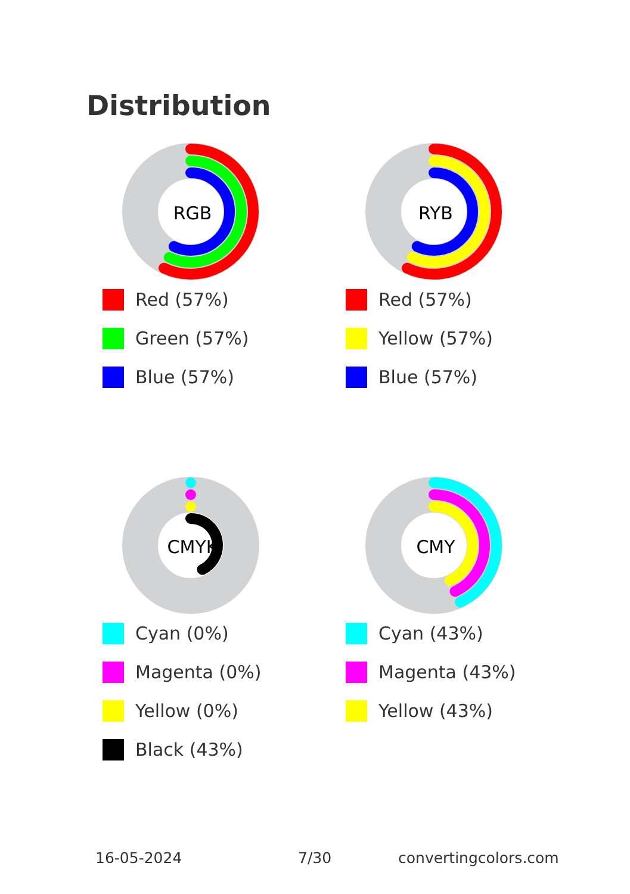Distribution
RGB
Red (57%)
Green (57%)
Blue (57%)
RYB
Red (57%)
Yellow (57%)
Blue (57%)
CMYK
Cyan (0%)
Magenta (0%)
Yellow (0%)
Black (43%)
CMY
Cyan (43%)
Magenta (43%)
Yellow (43%)
16-05-2024 7/30 convertingcolors.com